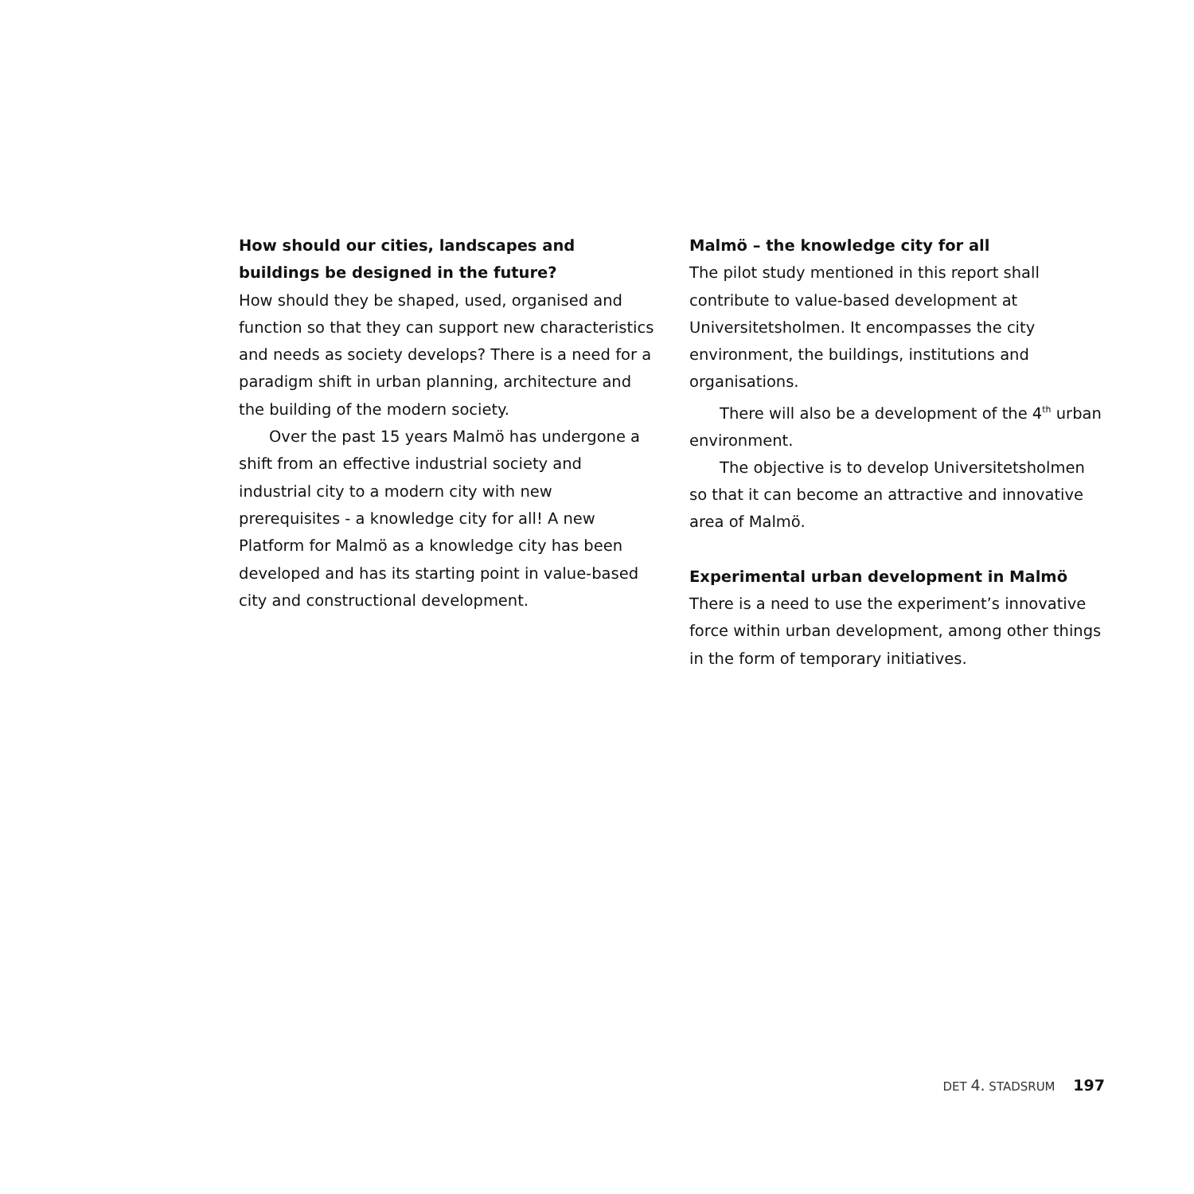How should our cities, landscapes and buildings be designed in the future?
How should they be shaped, used, organised and function so that they can support new characteristics and needs as society develops? There is a need for a paradigm shift in urban planning, architecture and the building of the modern society.
Over the past 15 years Malmö has undergone a shift from an effective industrial society and industrial city to a modern city with new prerequisites - a knowledge city for all! A new Platform for Malmö as a knowledge city has been developed and has its starting point in value-based city and constructional development.
Malmö – the knowledge city for all
The pilot study mentioned in this report shall contribute to value-based development at Universitetsholmen. It encompasses the city environment, the buildings, institutions and organisations.
There will also be a development of the 4<sup>th</sup> urban environment.
The objective is to develop Universitetsholmen so that it can become an attractive and innovative area of Malmö.
Experimental urban development in Malmö
There is a need to use the experiment’s innovative force within urban development, among other things in the form of temporary initiatives.
DET 4. STADSRUM 197